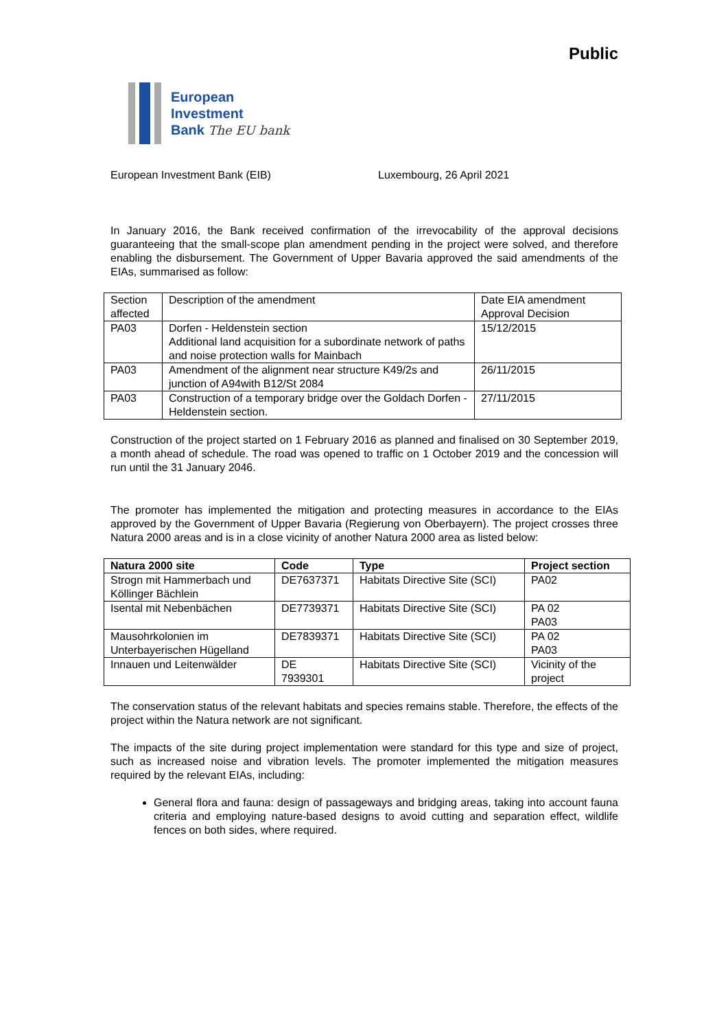Public
European
Investment
Bank The EU bank
European Investment Bank (EIB) Luxembourg, 26 April 2021
In January 2016, the Bank received confirmation of the irrevocability of the approval decisions guaranteeing that the small-scope plan amendment pending in the project were solved, and therefore enabling the disbursement. The Government of Upper Bavaria approved the said amendments of the EIAs, summarised as follow:
| Section affected | Description of the amendment | Date EIA amendment Approval Decision |
| PA03 | Dorfen - Heldenstein section Additional land acquisition for a subordinate network of paths and noise protection walls for Mainbach | 15/12/2015 |
| PA03 | Amendment of the alignment near structure K49/2s and junction of A94with B12/St 2084 | 26/11/2015 |
| PA03 | Construction of a temporary bridge over the Goldach Dorfen - Heldenstein section. | 27/11/2015 |
Construction of the project started on 1 February 2016 as planned and finalised on 30 September 2019, a month ahead of schedule. The road was opened to traffic on 1 October 2019 and the concession will run until the 31 January 2046.
The promoter has implemented the mitigation and protecting measures in accordance to the EIAs approved by the Government of Upper Bavaria (Regierung von Oberbayern). The project crosses three Natura 2000 areas and is in a close vicinity of another Natura 2000 area as listed below:
| Natura 2000 site | Code | Type | Project section |
| --- | --- | --- | --- |
| Strogn mit Hammerbach und Köllinger Bächlein | DE7637371 | Habitats Directive Site (SCI) | PA02 |
| Isental mit Nebenbächen | DE7739371 | Habitats Directive Site (SCI) | PA 02 PA03 |
| Mausohrkolonien im Unterbayerischen Hügelland | DE7839371 | Habitats Directive Site (SCI) | PA 02 PA03 |
| Innauen und Leitenwälder | DE 7939301 | Habitats Directive Site (SCI) | Vicinity of the project |
The conservation status of the relevant habitats and species remains stable. Therefore, the effects of the project within the Natura network are not significant.
The impacts of the site during project implementation were standard for this type and size of project, such as increased noise and vibration levels. The promoter implemented the mitigation measures required by the relevant EIAs, including:
General flora and fauna: design of passageways and bridging areas, taking into account fauna criteria and employing nature-based designs to avoid cutting and separation effect, wildlife fences on both sides, where required.